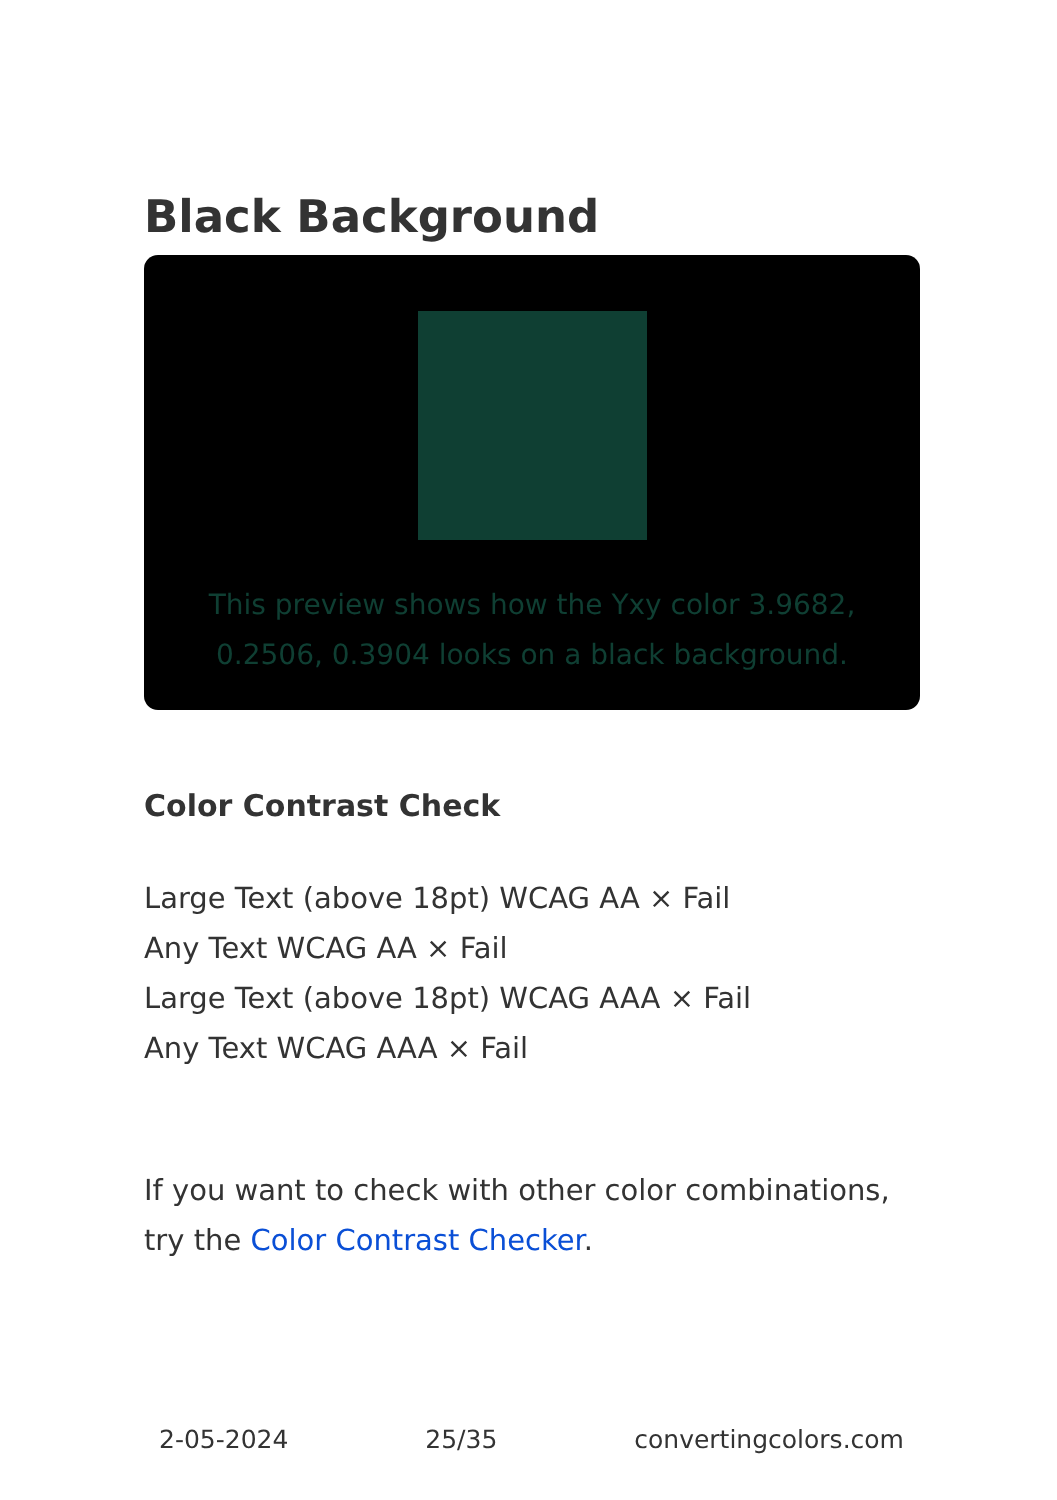Black Background
This preview shows how the Yxy color 3.9682, 0.2506, 0.3904 looks on a black background.
Color Contrast Check
Large Text (above 18pt) WCAG AA × Fail
Any Text WCAG AA × Fail
Large Text (above 18pt) WCAG AAA × Fail
Any Text WCAG AAA × Fail
If you want to check with other color combinations, try the Color Contrast Checker.
2-05-2024 25/35 convertingcolors.com